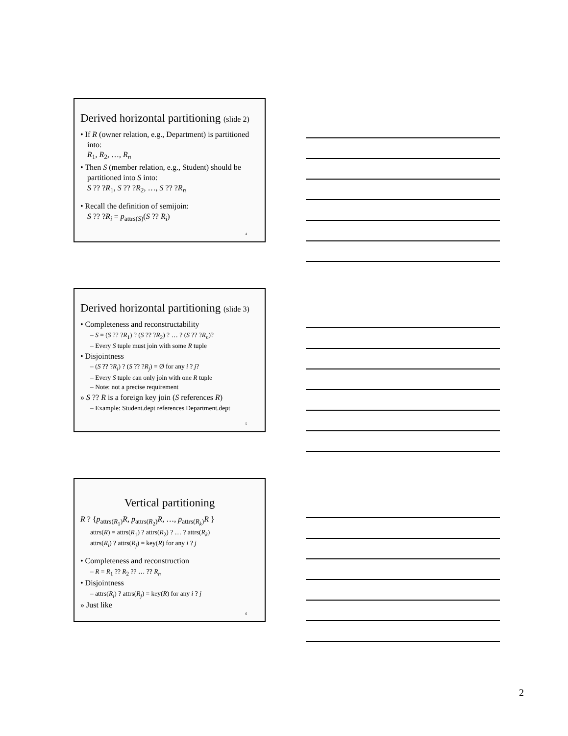Derived horizontal partitioning (slide 2)
• If R (owner relation, e.g., Department) is partitioned into:
R<sub>1</sub>, R<sub>2</sub>, …, R<sub>n</sub>
• Then S (member relation, e.g., Student) should be partitioned into S into:
S ?? ?R<sub>1</sub>, S ?? ?R<sub>2</sub>, …, S ?? ?R<sub>n</sub>
• Recall the definition of semijoin:
S ?? ?R<sub>i</sub> = p<sub>attrs(S)</sub>(S ?? R<sub>i</sub>)
4
Derived horizontal partitioning (slide 3)
• Completeness and reconstructability
– S = (S ?? ?R<sub>1</sub>) ? (S ?? ?R<sub>2</sub>) ? … ? (S ?? ?R<sub>n</sub>)?
– Every S tuple must join with some R tuple
• Disjointness
– (S ?? ?R<sub>i</sub>) ? (S ?? ?R<sub>j</sub>) = Ø for any i ? j?
– Every S tuple can only join with one R tuple
– Note: not a precise requirement
» S ?? R is a foreign key join (S references R)
– Example: Student.dept references Department.dept
5
Vertical partitioning
R ? {p<sub>attrs(R<sub>1</sub>)</sub>R, p<sub>attrs(R<sub>2</sub>)</sub>R, …, p<sub>attrs(R<sub>k</sub>)</sub>R }
attrs(R) = attrs(R<sub>1</sub>) ? attrs(R<sub>2</sub>) ? … ? attrs(R<sub>k</sub>)
attrs(R<sub>i</sub>) ? attrs(R<sub>j</sub>) = key(R) for any i ? j
• Completeness and reconstruction
– R = R<sub>1</sub> ?? R<sub>2</sub> ?? … ?? R<sub>n</sub>
• Disjointness
– attrs(R<sub>i</sub>) ? attrs(R<sub>j</sub>) = key(R) for any i ? j
» Just like
6
2